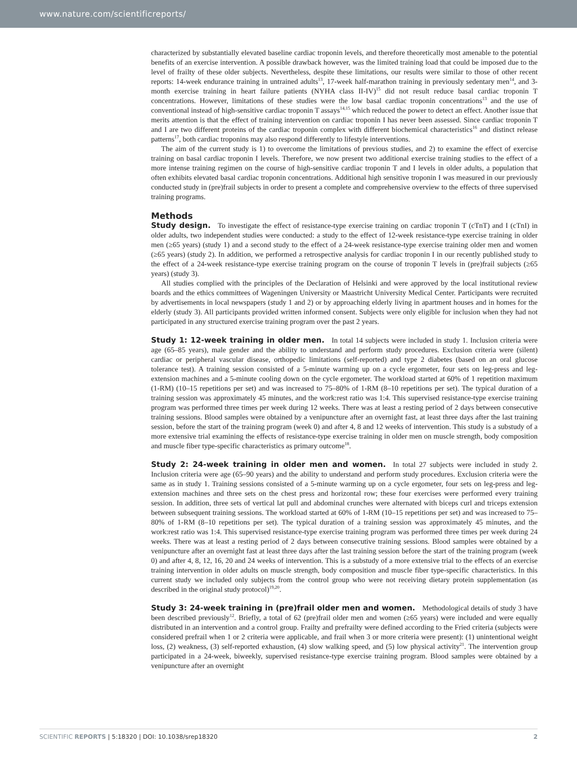www.nature.com/scientificreports/
characterized by substantially elevated baseline cardiac troponin levels, and therefore theoretically most amenable to the potential benefits of an exercise intervention. A possible drawback however, was the limited training load that could be imposed due to the level of frailty of these older subjects. Nevertheless, despite these limitations, our results were similar to those of other recent reports: 14-week endurance training in untrained adults<sup>13</sup>, 17-week half-marathon training in previously sedentary men<sup>14</sup>, and 3-month exercise training in heart failure patients (NYHA class II-IV)<sup>15</sup> did not result reduce basal cardiac troponin T concentrations. However, limitations of these studies were the low basal cardiac troponin concentrations<sup>13</sup> and the use of conventional instead of high-sensitive cardiac troponin T assays<sup>14,15</sup> which reduced the power to detect an effect. Another issue that merits attention is that the effect of training intervention on cardiac troponin I has never been assessed. Since cardiac troponin T and I are two different proteins of the cardiac troponin complex with different biochemical characteristics<sup>16</sup> and distinct release patterns<sup>17</sup>, both cardiac troponins may also respond differently to lifestyle interventions.
The aim of the current study is 1) to overcome the limitations of previous studies, and 2) to examine the effect of exercise training on basal cardiac troponin I levels. Therefore, we now present two additional exercise training studies to the effect of a more intense training regimen on the course of high-sensitive cardiac troponin T and I levels in older adults, a population that often exhibits elevated basal cardiac troponin concentrations. Additional high sensitive troponin I was measured in our previously conducted study in (pre)frail subjects in order to present a complete and comprehensive overview to the effects of three supervised training programs.
Methods
Study design. To investigate the effect of resistance-type exercise training on cardiac troponin T (cTnT) and I (cTnI) in older adults, two independent studies were conducted: a study to the effect of 12-week resistance-type exercise training in older men (≥65 years) (study 1) and a second study to the effect of a 24-week resistance-type exercise training older men and women (≥65 years) (study 2). In addition, we performed a retrospective analysis for cardiac troponin I in our recently published study to the effect of a 24-week resistance-type exercise training program on the course of troponin T levels in (pre)frail subjects (≥65 years) (study 3).
All studies complied with the principles of the Declaration of Helsinki and were approved by the local institutional review boards and the ethics committees of Wageningen University or Maastricht University Medical Center. Participants were recruited by advertisements in local newspapers (study 1 and 2) or by approaching elderly living in apartment houses and in homes for the elderly (study 3). All participants provided written informed consent. Subjects were only eligible for inclusion when they had not participated in any structured exercise training program over the past 2 years.
Study 1: 12-week training in older men. In total 14 subjects were included in study 1. Inclusion criteria were age (65–85 years), male gender and the ability to understand and perform study procedures. Exclusion criteria were (silent) cardiac or peripheral vascular disease, orthopedic limitations (self-reported) and type 2 diabetes (based on an oral glucose tolerance test). A training session consisted of a 5-minute warming up on a cycle ergometer, four sets on leg-press and leg-extension machines and a 5-minute cooling down on the cycle ergometer. The workload started at 60% of 1 repetition maximum (1-RM) (10–15 repetitions per set) and was increased to 75–80% of 1-RM (8–10 repetitions per set). The typical duration of a training session was approximately 45 minutes, and the work:rest ratio was 1:4. This supervised resistance-type exercise training program was performed three times per week during 12 weeks. There was at least a resting period of 2 days between consecutive training sessions. Blood samples were obtained by a venipuncture after an overnight fast, at least three days after the last training session, before the start of the training program (week 0) and after 4, 8 and 12 weeks of intervention. This study is a substudy of a more extensive trial examining the effects of resistance-type exercise training in older men on muscle strength, body composition and muscle fiber type-specific characteristics as primary outcome<sup>18</sup>.
Study 2: 24-week training in older men and women. In total 27 subjects were included in study 2. Inclusion criteria were age (65–90 years) and the ability to understand and perform study procedures. Exclusion criteria were the same as in study 1. Training sessions consisted of a 5-minute warming up on a cycle ergometer, four sets on leg-press and leg-extension machines and three sets on the chest press and horizontal row; these four exercises were performed every training session. In addition, three sets of vertical lat pull and abdominal crunches were alternated with biceps curl and triceps extension between subsequent training sessions. The workload started at 60% of 1-RM (10–15 repetitions per set) and was increased to 75–80% of 1-RM (8–10 repetitions per set). The typical duration of a training session was approximately 45 minutes, and the work:rest ratio was 1:4. This supervised resistance-type exercise training program was performed three times per week during 24 weeks. There was at least a resting period of 2 days between consecutive training sessions. Blood samples were obtained by a venipuncture after an overnight fast at least three days after the last training session before the start of the training program (week 0) and after 4, 8, 12, 16, 20 and 24 weeks of intervention. This is a substudy of a more extensive trial to the effects of an exercise training intervention in older adults on muscle strength, body composition and muscle fiber type-specific characteristics. In this current study we included only subjects from the control group who were not receiving dietary protein supplementation (as described in the original study protocol)<sup>19,20</sup>.
Study 3: 24-week training in (pre)frail older men and women. Methodological details of study 3 have been described previously<sup>12</sup>. Briefly, a total of 62 (pre)frail older men and women (≥65 years) were included and were equally distributed in an intervention and a control group. Frailty and prefrailty were defined according to the Fried criteria (subjects were considered prefrail when 1 or 2 criteria were applicable, and frail when 3 or more criteria were present): (1) unintentional weight loss, (2) weakness, (3) self-reported exhaustion, (4) slow walking speed, and (5) low physical activity<sup>21</sup>. The intervention group participated in a 24-week, biweekly, supervised resistance-type exercise training program. Blood samples were obtained by a venipuncture after an overnight
SCIENTIFIC REPORTS | 5:18320 | DOI: 10.1038/srep18320 2